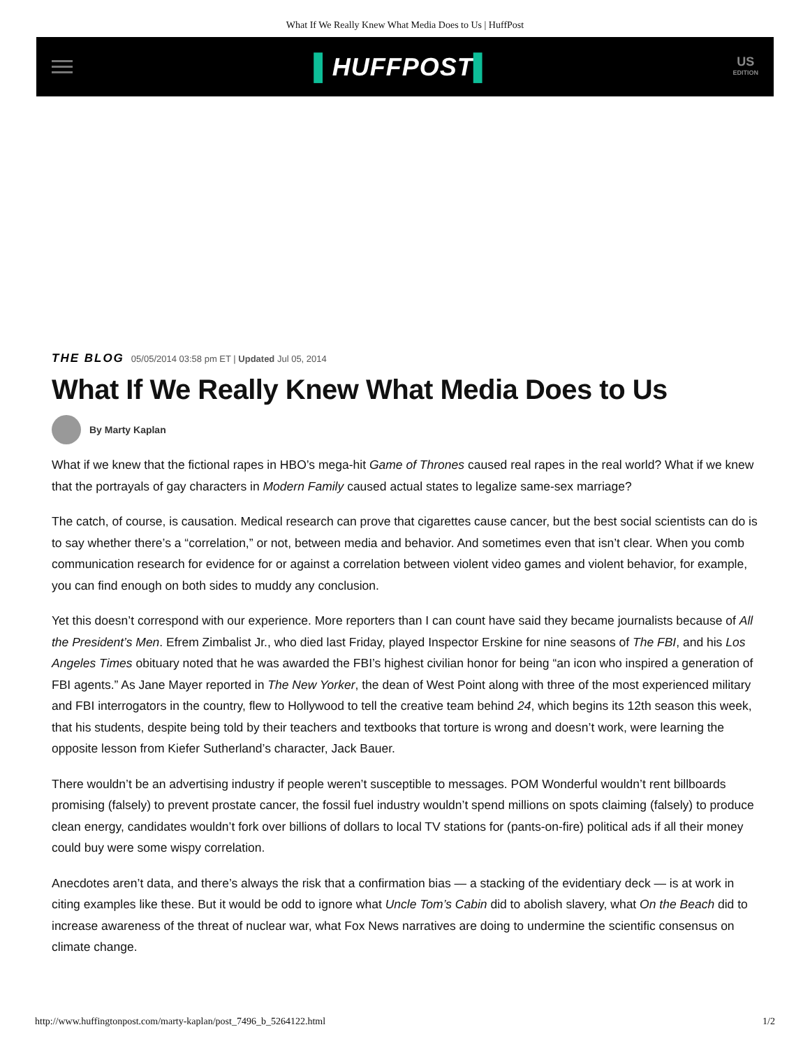What If We Really Knew What Media Does to Us | HuffPost
▌HUFFPOST▌
US
EDITION
THE BLOG 05/05/2014 03:58 pm ET | Updated Jul 05, 2014
What If We Really Knew What Media Does to Us
By Marty Kaplan
What if we knew that the fictional rapes in HBO’s mega-hit Game of Thrones caused real rapes in the real world? What if we knew that the portrayals of gay characters in Modern Family caused actual states to legalize same-sex marriage?
The catch, of course, is causation. Medical research can prove that cigarettes cause cancer, but the best social scientists can do is to say whether there’s a “correlation,” or not, between media and behavior. And sometimes even that isn’t clear. When you comb communication research for evidence for or against a correlation between violent video games and violent behavior, for example, you can find enough on both sides to muddy any conclusion.
Yet this doesn’t correspond with our experience. More reporters than I can count have said they became journalists because of All the President’s Men. Efrem Zimbalist Jr., who died last Friday, played Inspector Erskine for nine seasons of The FBI, and his Los Angeles Times obituary noted that he was awarded the FBI’s highest civilian honor for being “an icon who inspired a generation of FBI agents.” As Jane Mayer reported in The New Yorker, the dean of West Point along with three of the most experienced military and FBI interrogators in the country, flew to Hollywood to tell the creative team behind 24, which begins its 12th season this week, that his students, despite being told by their teachers and textbooks that torture is wrong and doesn’t work, were learning the opposite lesson from Kiefer Sutherland’s character, Jack Bauer.
There wouldn’t be an advertising industry if people weren’t susceptible to messages. POM Wonderful wouldn’t rent billboards promising (falsely) to prevent prostate cancer, the fossil fuel industry wouldn’t spend millions on spots claiming (falsely) to produce clean energy, candidates wouldn’t fork over billions of dollars to local TV stations for (pants-on-fire) political ads if all their money could buy were some wispy correlation.
Anecdotes aren’t data, and there’s always the risk that a confirmation bias — a stacking of the evidentiary deck — is at work in citing examples like these. But it would be odd to ignore what Uncle Tom’s Cabin did to abolish slavery, what On the Beach did to increase awareness of the threat of nuclear war, what Fox News narratives are doing to undermine the scientific consensus on climate change.
http://www.huffingtonpost.com/marty-kaplan/post_7496_b_5264122.html 1/2